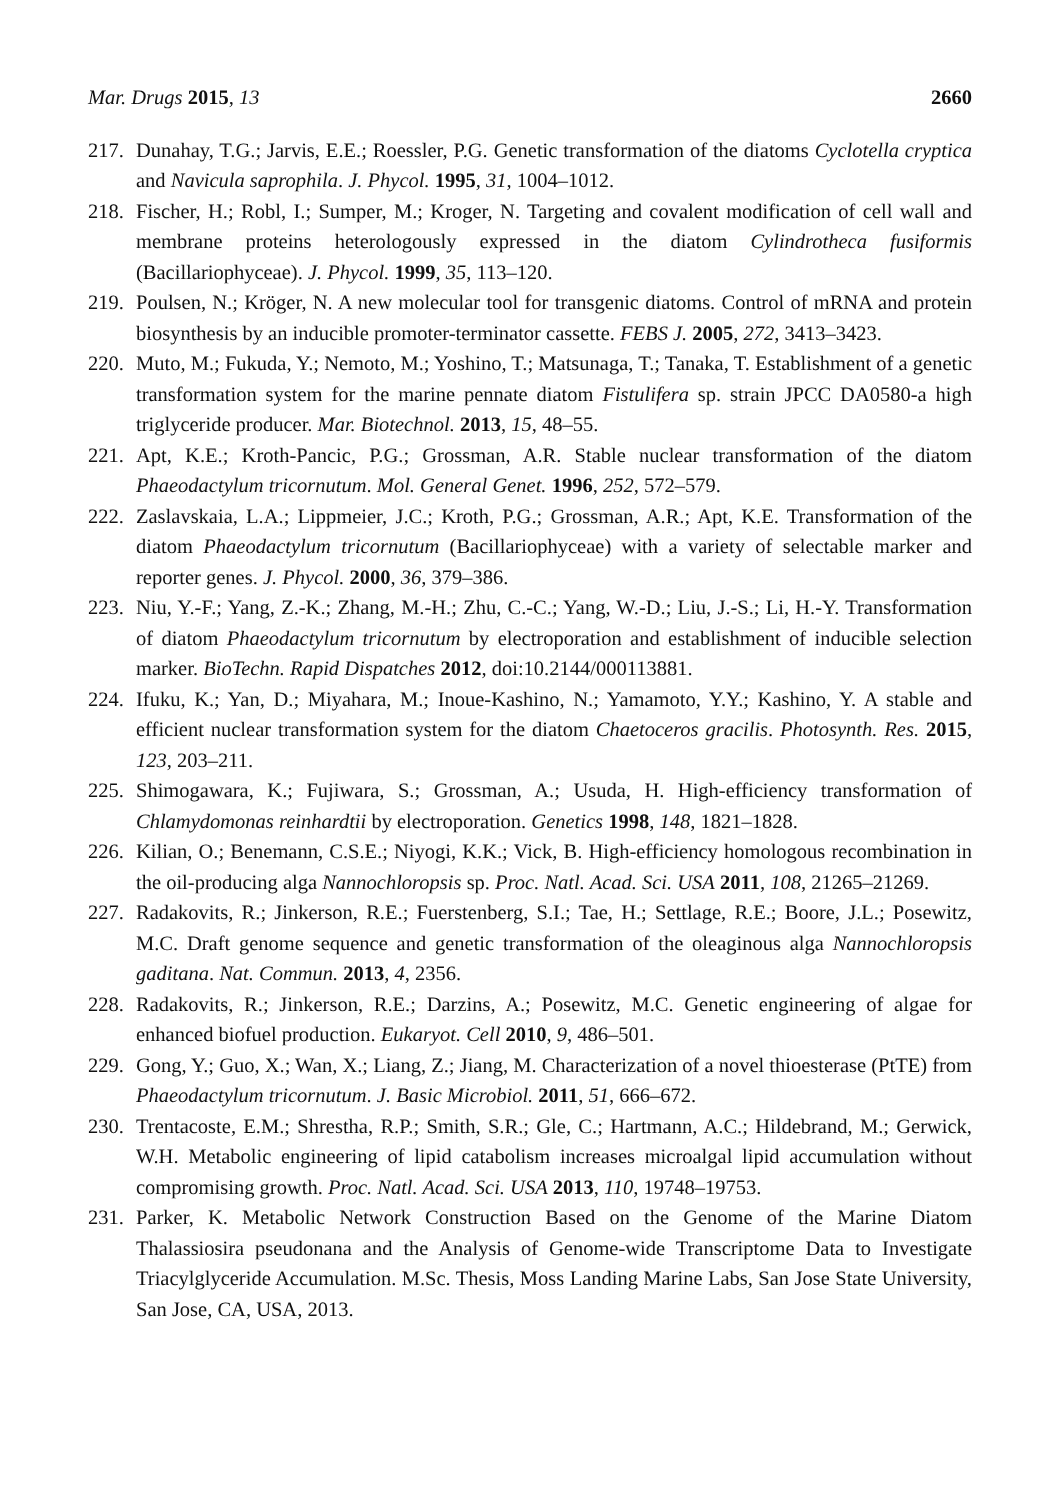Mar. Drugs 2015, 13 2660
217. Dunahay, T.G.; Jarvis, E.E.; Roessler, P.G. Genetic transformation of the diatoms Cyclotella cryptica and Navicula saprophila. J. Phycol. 1995, 31, 1004–1012.
218. Fischer, H.; Robl, I.; Sumper, M.; Kroger, N. Targeting and covalent modification of cell wall and membrane proteins heterologously expressed in the diatom Cylindrotheca fusiformis (Bacillariophyceae). J. Phycol. 1999, 35, 113–120.
219. Poulsen, N.; Kröger, N. A new molecular tool for transgenic diatoms. Control of mRNA and protein biosynthesis by an inducible promoter-terminator cassette. FEBS J. 2005, 272, 3413–3423.
220. Muto, M.; Fukuda, Y.; Nemoto, M.; Yoshino, T.; Matsunaga, T.; Tanaka, T. Establishment of a genetic transformation system for the marine pennate diatom Fistulifera sp. strain JPCC DA0580-a high triglyceride producer. Mar. Biotechnol. 2013, 15, 48–55.
221. Apt, K.E.; Kroth-Pancic, P.G.; Grossman, A.R. Stable nuclear transformation of the diatom Phaeodactylum tricornutum. Mol. General Genet. 1996, 252, 572–579.
222. Zaslavskaia, L.A.; Lippmeier, J.C.; Kroth, P.G.; Grossman, A.R.; Apt, K.E. Transformation of the diatom Phaeodactylum tricornutum (Bacillariophyceae) with a variety of selectable marker and reporter genes. J. Phycol. 2000, 36, 379–386.
223. Niu, Y.-F.; Yang, Z.-K.; Zhang, M.-H.; Zhu, C.-C.; Yang, W.-D.; Liu, J.-S.; Li, H.-Y. Transformation of diatom Phaeodactylum tricornutum by electroporation and establishment of inducible selection marker. BioTechn. Rapid Dispatches 2012, doi:10.2144/000113881.
224. Ifuku, K.; Yan, D.; Miyahara, M.; Inoue-Kashino, N.; Yamamoto, Y.Y.; Kashino, Y. A stable and efficient nuclear transformation system for the diatom Chaetoceros gracilis. Photosynth. Res. 2015, 123, 203–211.
225. Shimogawara, K.; Fujiwara, S.; Grossman, A.; Usuda, H. High-efficiency transformation of Chlamydomonas reinhardtii by electroporation. Genetics 1998, 148, 1821–1828.
226. Kilian, O.; Benemann, C.S.E.; Niyogi, K.K.; Vick, B. High-efficiency homologous recombination in the oil-producing alga Nannochloropsis sp. Proc. Natl. Acad. Sci. USA 2011, 108, 21265–21269.
227. Radakovits, R.; Jinkerson, R.E.; Fuerstenberg, S.I.; Tae, H.; Settlage, R.E.; Boore, J.L.; Posewitz, M.C. Draft genome sequence and genetic transformation of the oleaginous alga Nannochloropsis gaditana. Nat. Commun. 2013, 4, 2356.
228. Radakovits, R.; Jinkerson, R.E.; Darzins, A.; Posewitz, M.C. Genetic engineering of algae for enhanced biofuel production. Eukaryot. Cell 2010, 9, 486–501.
229. Gong, Y.; Guo, X.; Wan, X.; Liang, Z.; Jiang, M. Characterization of a novel thioesterase (PtTE) from Phaeodactylum tricornutum. J. Basic Microbiol. 2011, 51, 666–672.
230. Trentacoste, E.M.; Shrestha, R.P.; Smith, S.R.; Gle, C.; Hartmann, A.C.; Hildebrand, M.; Gerwick, W.H. Metabolic engineering of lipid catabolism increases microalgal lipid accumulation without compromising growth. Proc. Natl. Acad. Sci. USA 2013, 110, 19748–19753.
231. Parker, K. Metabolic Network Construction Based on the Genome of the Marine Diatom Thalassiosira pseudonana and the Analysis of Genome-wide Transcriptome Data to Investigate Triacylglyceride Accumulation. M.Sc. Thesis, Moss Landing Marine Labs, San Jose State University, San Jose, CA, USA, 2013.